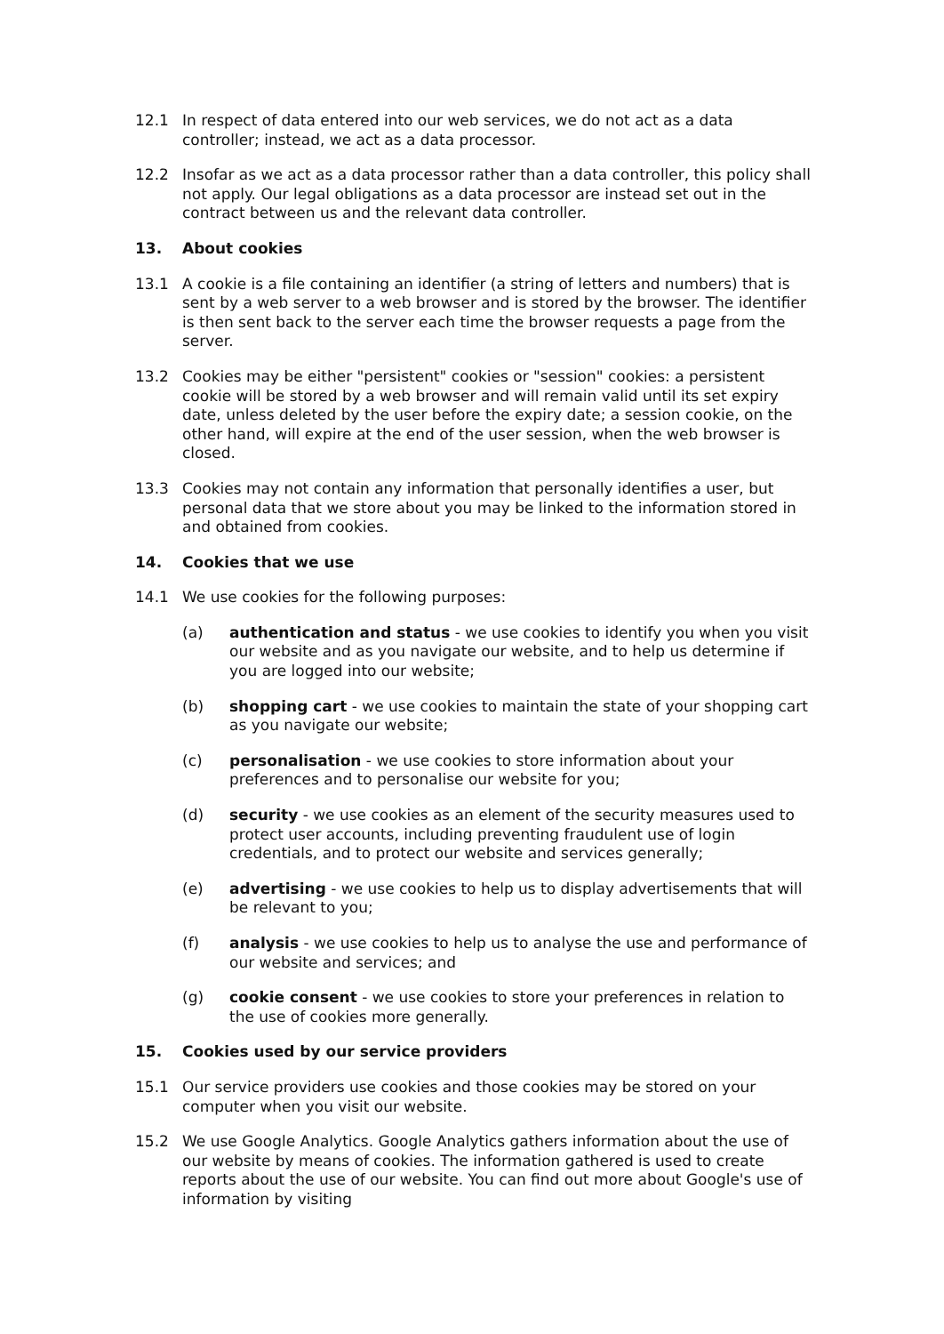12.1 In respect of data entered into our web services, we do not act as a data controller; instead, we act as a data processor.
12.2 Insofar as we act as a data processor rather than a data controller, this policy shall not apply. Our legal obligations as a data processor are instead set out in the contract between us and the relevant data controller.
13. About cookies
13.1 A cookie is a file containing an identifier (a string of letters and numbers) that is sent by a web server to a web browser and is stored by the browser. The identifier is then sent back to the server each time the browser requests a page from the server.
13.2 Cookies may be either "persistent" cookies or "session" cookies: a persistent cookie will be stored by a web browser and will remain valid until its set expiry date, unless deleted by the user before the expiry date; a session cookie, on the other hand, will expire at the end of the user session, when the web browser is closed.
13.3 Cookies may not contain any information that personally identifies a user, but personal data that we store about you may be linked to the information stored in and obtained from cookies.
14. Cookies that we use
14.1 We use cookies for the following purposes:
(a) authentication and status - we use cookies to identify you when you visit our website and as you navigate our website, and to help us determine if you are logged into our website;
(b) shopping cart - we use cookies to maintain the state of your shopping cart as you navigate our website;
(c) personalisation - we use cookies to store information about your preferences and to personalise our website for you;
(d) security - we use cookies as an element of the security measures used to protect user accounts, including preventing fraudulent use of login credentials, and to protect our website and services generally;
(e) advertising - we use cookies to help us to display advertisements that will be relevant to you;
(f) analysis - we use cookies to help us to analyse the use and performance of our website and services; and
(g) cookie consent - we use cookies to store your preferences in relation to the use of cookies more generally.
15. Cookies used by our service providers
15.1 Our service providers use cookies and those cookies may be stored on your computer when you visit our website.
15.2 We use Google Analytics. Google Analytics gathers information about the use of our website by means of cookies. The information gathered is used to create reports about the use of our website. You can find out more about Google's use of information by visiting